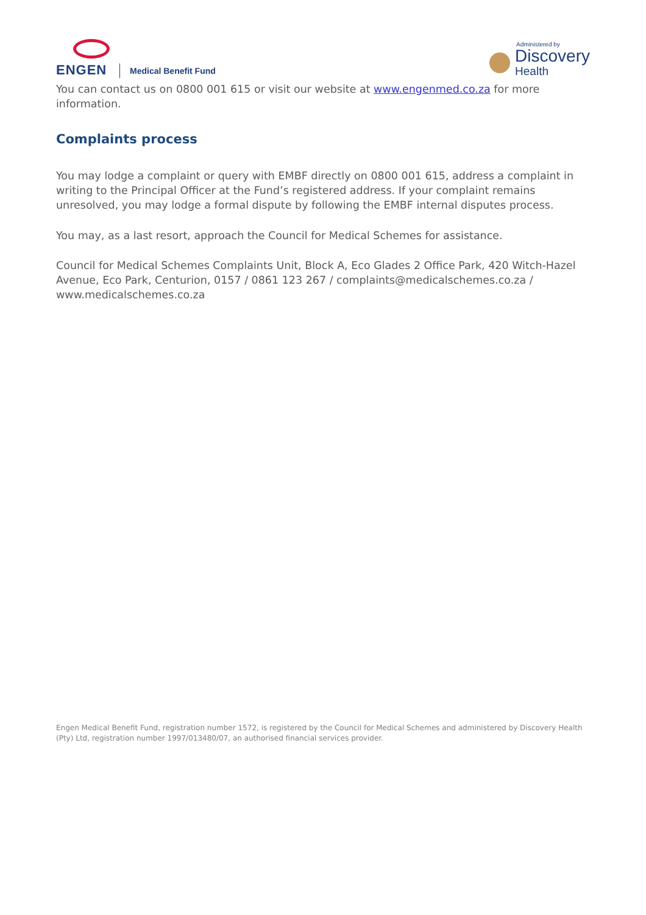ENGEN
Medical Benefit Fund
Administered by
Discovery
Health
You can contact us on 0800 001 615 or visit our website at www.engenmed.co.za for more information.
Complaints process
You may lodge a complaint or query with EMBF directly on 0800 001 615, address a complaint in writing to the Principal Officer at the Fund’s registered address. If your complaint remains unresolved, you may lodge a formal dispute by following the EMBF internal disputes process.
You may, as a last resort, approach the Council for Medical Schemes for assistance.
Council for Medical Schemes Complaints Unit, Block A, Eco Glades 2 Office Park, 420 Witch-Hazel Avenue, Eco Park, Centurion, 0157 / 0861 123 267 / complaints@medicalschemes.co.za / www.medicalschemes.co.za
Engen Medical Benefit Fund, registration number 1572, is registered by the Council for Medical Schemes and administered by Discovery Health (Pty) Ltd, registration number 1997/013480/07, an authorised financial services provider.